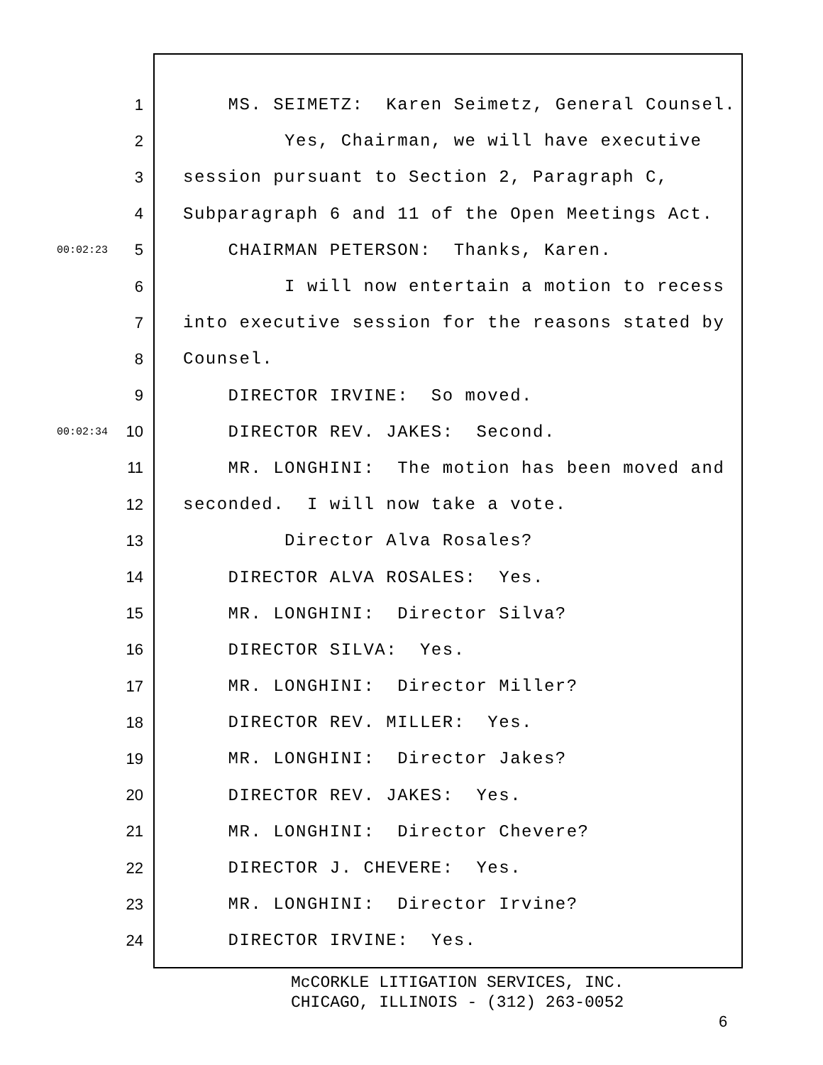1 MS. SEIMETZ: Karen Seimetz, General Counsel.
2 Yes, Chairman, we will have executive
3 session pursuant to Section 2, Paragraph C,
4 Subparagraph 6 and 11 of the Open Meetings Act.
00:02:23 5 CHAIRMAN PETERSON: Thanks, Karen.
6 I will now entertain a motion to recess
7 into executive session for the reasons stated by
8 Counsel.
9 DIRECTOR IRVINE: So moved.
00:02:34 10 DIRECTOR REV. JAKES: Second.
11 MR. LONGHINI: The motion has been moved and
12 seconded. I will now take a vote.
13 Director Alva Rosales?
14 DIRECTOR ALVA ROSALES: Yes.
15 MR. LONGHINI: Director Silva?
16 DIRECTOR SILVA: Yes.
17 MR. LONGHINI: Director Miller?
18 DIRECTOR REV. MILLER: Yes.
19 MR. LONGHINI: Director Jakes?
20 DIRECTOR REV. JAKES: Yes.
21 MR. LONGHINI: Director Chevere?
22 DIRECTOR J. CHEVERE: Yes.
23 MR. LONGHINI: Director Irvine?
24 DIRECTOR IRVINE: Yes.
McCORKLE LITIGATION SERVICES, INC.
CHICAGO, ILLINOIS - (312) 263-0052
6